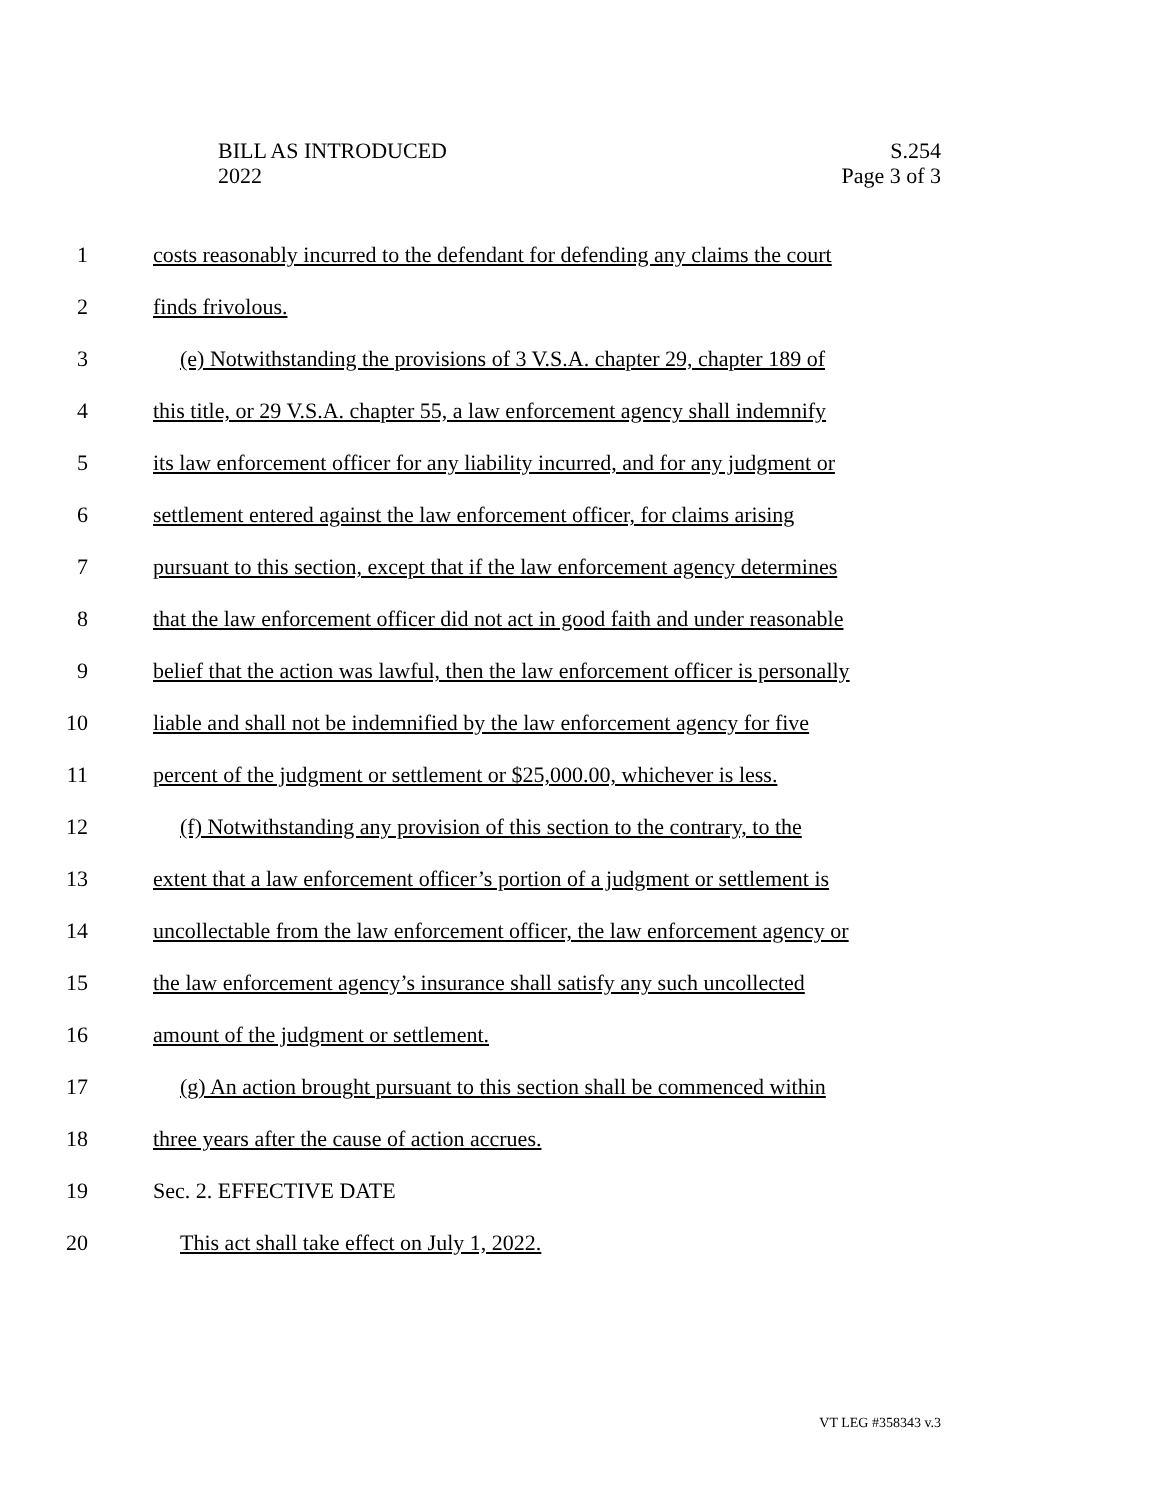BILL AS INTRODUCED
2022
S.254
Page 3 of 3
1 costs reasonably incurred to the defendant for defending any claims the court
2 finds frivolous.
3 (e) Notwithstanding the provisions of 3 V.S.A. chapter 29, chapter 189 of
4 this title, or 29 V.S.A. chapter 55, a law enforcement agency shall indemnify
5 its law enforcement officer for any liability incurred, and for any judgment or
6 settlement entered against the law enforcement officer, for claims arising
7 pursuant to this section, except that if the law enforcement agency determines
8 that the law enforcement officer did not act in good faith and under reasonable
9 belief that the action was lawful, then the law enforcement officer is personally
10 liable and shall not be indemnified by the law enforcement agency for five
11 percent of the judgment or settlement or $25,000.00, whichever is less.
12 (f) Notwithstanding any provision of this section to the contrary, to the
13 extent that a law enforcement officer’s portion of a judgment or settlement is
14 uncollectable from the law enforcement officer, the law enforcement agency or
15 the law enforcement agency’s insurance shall satisfy any such uncollected
16 amount of the judgment or settlement.
17 (g) An action brought pursuant to this section shall be commenced within
18 three years after the cause of action accrues.
19 Sec. 2. EFFECTIVE DATE
20 This act shall take effect on July 1, 2022.
VT LEG #358343 v.3